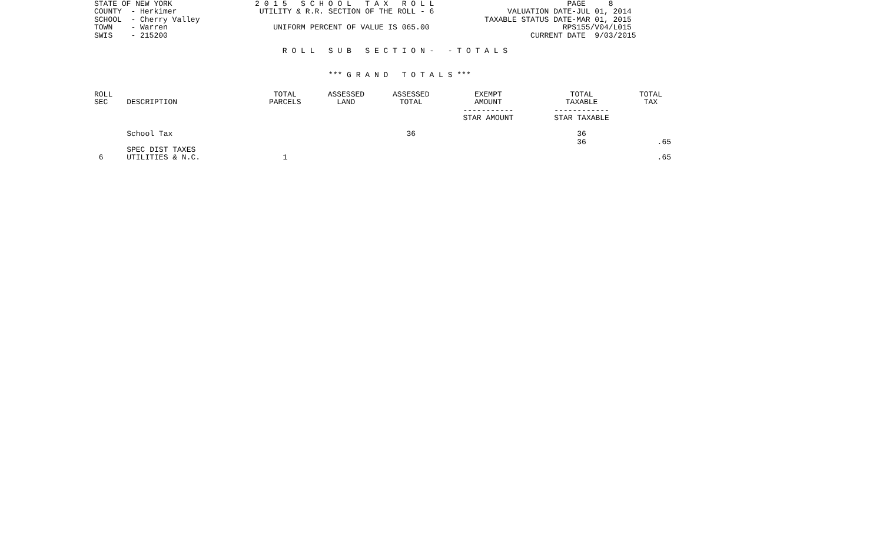STATE OF NEW YORK                  2 0 1 5   S C H O O L   T A X   R O L L                             PAGE     8
COUNTY  - Herkimer                  UTILITY & R.R. SECTION OF THE ROLL - 6                VALUATION DATE-JUL 01, 2014
SCHOOL  - Cherry Valley                                                              TAXABLE STATUS DATE-MAR 01, 2015
TOWN    - Warren                       UNIFORM PERCENT OF VALUE IS 065.00                             RPS155/V04/L015
SWIS    - 215200                                                                               CURRENT DATE  9/03/2015

                                         R O L L   S U B   S E C T I O N -   - T O T A L S


                                                   *** G R A N D   T O T A L S ***
| ROLL SEC | DESCRIPTION | TOTAL PARCELS | ASSESSED LAND | ASSESSED TOTAL | EXEMPT AMOUNT ----------- STAR AMOUNT | TOTAL TAXABLE ------------ STAR TAXABLE | TOTAL TAX |
| --- | --- | --- | --- | --- | --- | --- | --- |
| | School Tax | | | 36 | | 36 36 | .65 |
| | SPEC DIST TAXES | | | | | | |
| 6 | UTILITIES & N.C. | 1 | | | | | .65 |